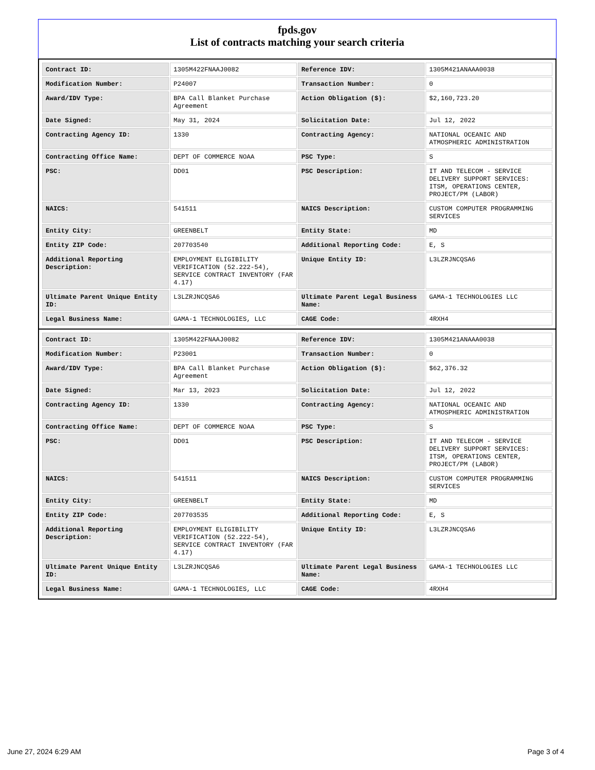fpds.gov
List of contracts matching your search criteria
| Contract ID: | 1305M422FNAAJ0082 | Reference IDV: | 1305M421ANAAA0038 |
| Modification Number: | P24007 | Transaction Number: | 0 |
| Award/IDV Type: | BPA Call Blanket Purchase Agreement | Action Obligation ($): | $2,160,723.20 |
| Date Signed: | May 31, 2024 | Solicitation Date: | Jul 12, 2022 |
| Contracting Agency ID: | 1330 | Contracting Agency: | NATIONAL OCEANIC AND ATMOSPHERIC ADMINISTRATION |
| Contracting Office Name: | DEPT OF COMMERCE NOAA | PSC Type: | S |
| PSC: | DD01 | PSC Description: | IT AND TELECOM - SERVICE DELIVERY SUPPORT SERVICES: ITSM, OPERATIONS CENTER, PROJECT/PM (LABOR) |
| NAICS: | 541511 | NAICS Description: | CUSTOM COMPUTER PROGRAMMING SERVICES |
| Entity City: | GREENBELT | Entity State: | MD |
| Entity ZIP Code: | 207703540 | Additional Reporting Code: | E, S |
| Additional Reporting Description: | EMPLOYMENT ELIGIBILITY VERIFICATION (52.222-54), SERVICE CONTRACT INVENTORY (FAR 4.17) | Unique Entity ID: | L3LZRJNCQSA6 |
| Ultimate Parent Unique Entity ID: | L3LZRJNCQSA6 | Ultimate Parent Legal Business Name: | GAMA-1 TECHNOLOGIES LLC |
| Legal Business Name: | GAMA-1 TECHNOLOGIES, LLC | CAGE Code: | 4RXH4 |
| Contract ID: | 1305M422FNAAJ0082 | Reference IDV: | 1305M421ANAAA0038 |
| Modification Number: | P23001 | Transaction Number: | 0 |
| Award/IDV Type: | BPA Call Blanket Purchase Agreement | Action Obligation ($): | $62,376.32 |
| Date Signed: | Mar 13, 2023 | Solicitation Date: | Jul 12, 2022 |
| Contracting Agency ID: | 1330 | Contracting Agency: | NATIONAL OCEANIC AND ATMOSPHERIC ADMINISTRATION |
| Contracting Office Name: | DEPT OF COMMERCE NOAA | PSC Type: | S |
| PSC: | DD01 | PSC Description: | IT AND TELECOM - SERVICE DELIVERY SUPPORT SERVICES: ITSM, OPERATIONS CENTER, PROJECT/PM (LABOR) |
| NAICS: | 541511 | NAICS Description: | CUSTOM COMPUTER PROGRAMMING SERVICES |
| Entity City: | GREENBELT | Entity State: | MD |
| Entity ZIP Code: | 207703535 | Additional Reporting Code: | E, S |
| Additional Reporting Description: | EMPLOYMENT ELIGIBILITY VERIFICATION (52.222-54), SERVICE CONTRACT INVENTORY (FAR 4.17) | Unique Entity ID: | L3LZRJNCQSA6 |
| Ultimate Parent Unique Entity ID: | L3LZRJNCQSA6 | Ultimate Parent Legal Business Name: | GAMA-1 TECHNOLOGIES LLC |
| Legal Business Name: | GAMA-1 TECHNOLOGIES, LLC | CAGE Code: | 4RXH4 |
June 27, 2024 6:29 AM Page 3 of 4